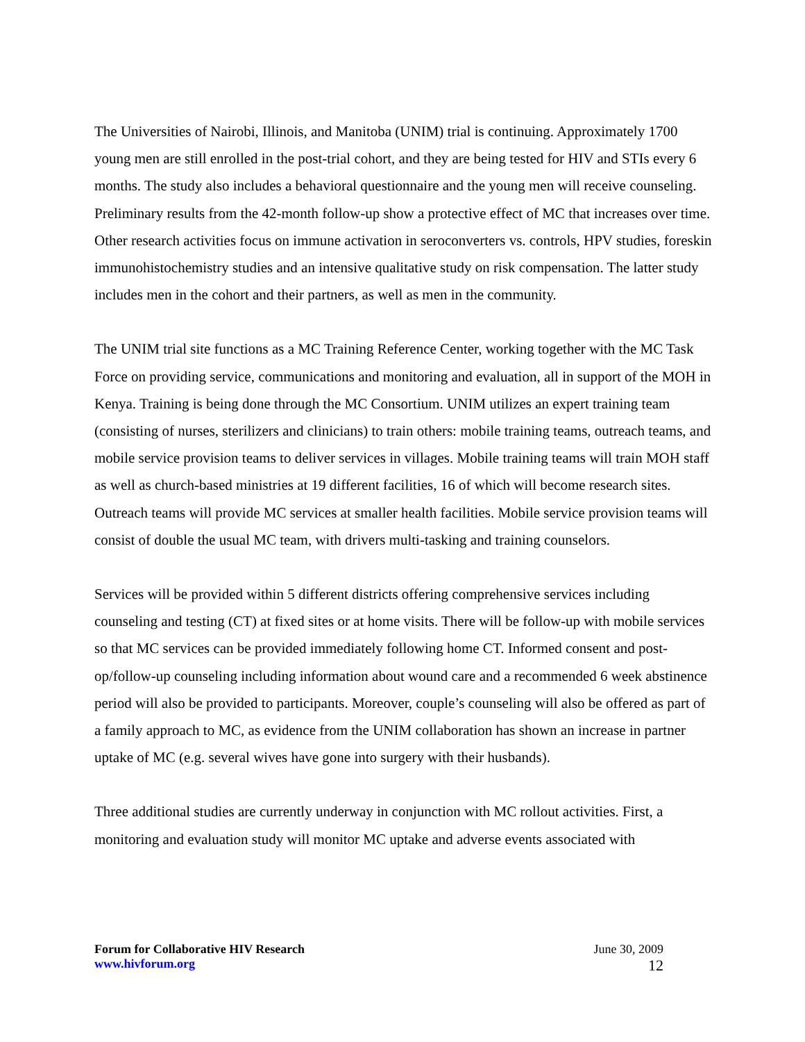The Universities of Nairobi, Illinois, and Manitoba (UNIM) trial is continuing. Approximately 1700 young men are still enrolled in the post-trial cohort, and they are being tested for HIV and STIs every 6 months. The study also includes a behavioral questionnaire and the young men will receive counseling. Preliminary results from the 42-month follow-up show a protective effect of MC that increases over time. Other research activities focus on immune activation in seroconverters vs. controls, HPV studies, foreskin immunohistochemistry studies and an intensive qualitative study on risk compensation. The latter study includes men in the cohort and their partners, as well as men in the community.
The UNIM trial site functions as a MC Training Reference Center, working together with the MC Task Force on providing service, communications and monitoring and evaluation, all in support of the MOH in Kenya. Training is being done through the MC Consortium. UNIM utilizes an expert training team (consisting of nurses, sterilizers and clinicians) to train others: mobile training teams, outreach teams, and mobile service provision teams to deliver services in villages. Mobile training teams will train MOH staff as well as church-based ministries at 19 different facilities, 16 of which will become research sites. Outreach teams will provide MC services at smaller health facilities. Mobile service provision teams will consist of double the usual MC team, with drivers multi-tasking and training counselors.
Services will be provided within 5 different districts offering comprehensive services including counseling and testing (CT) at fixed sites or at home visits. There will be follow-up with mobile services so that MC services can be provided immediately following home CT. Informed consent and post-op/follow-up counseling including information about wound care and a recommended 6 week abstinence period will also be provided to participants. Moreover, couple’s counseling will also be offered as part of a family approach to MC, as evidence from the UNIM collaboration has shown an increase in partner uptake of MC (e.g. several wives have gone into surgery with their husbands).
Three additional studies are currently underway in conjunction with MC rollout activities. First, a monitoring and evaluation study will monitor MC uptake and adverse events associated with
Forum for Collaborative HIV Research June 30, 2009
www.hivforum.org 12